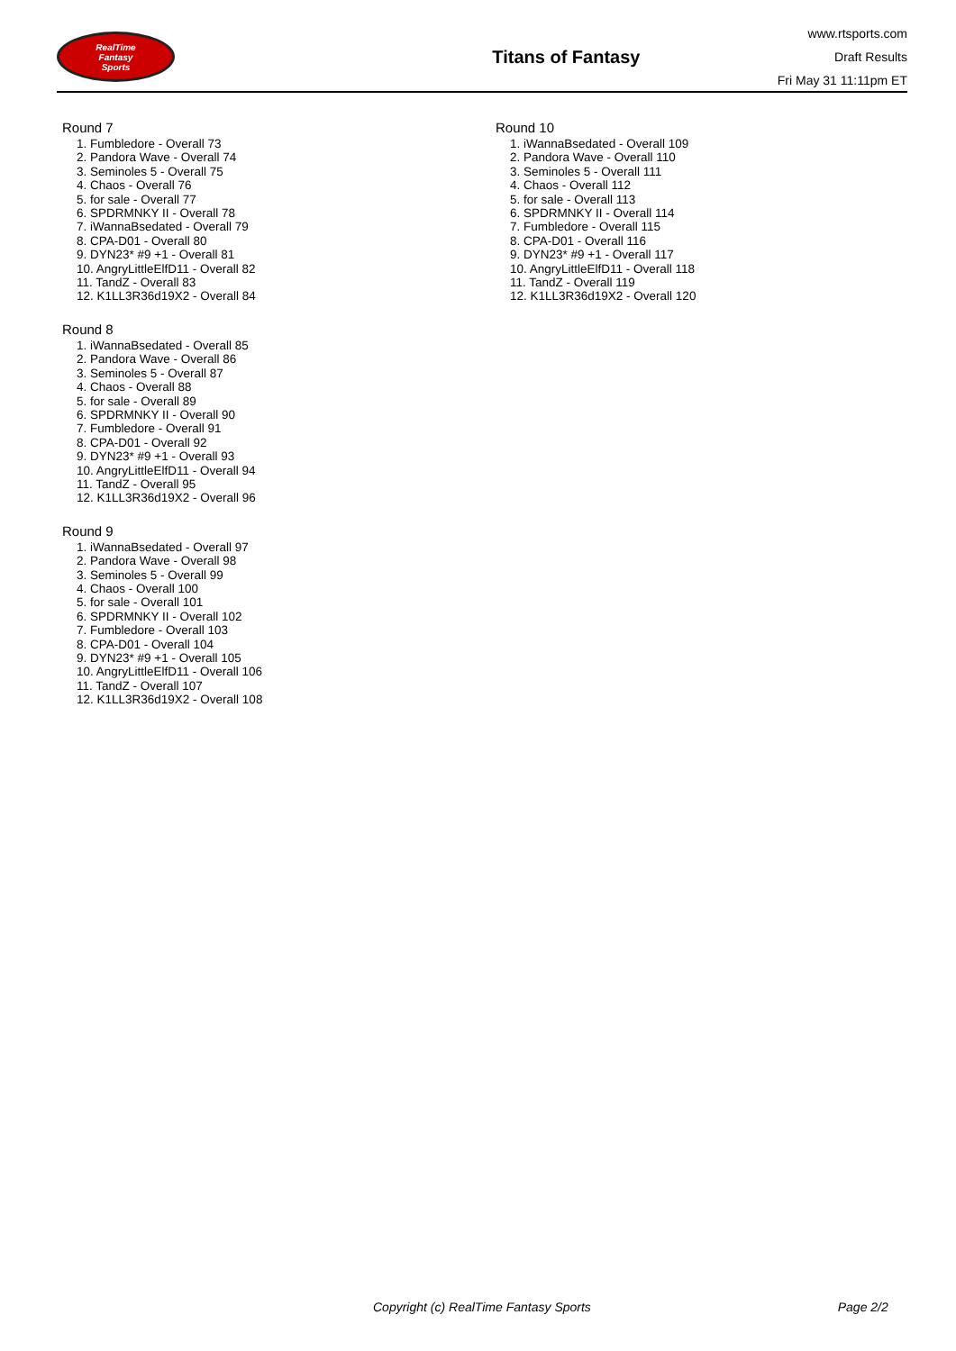RealTime
Fantasy
Sports
Titans of Fantasy
www.rtsports.com
Draft Results
Fri May 31 11:11pm ET
Round 7
1. Fumbledore - Overall 73
2. Pandora Wave - Overall 74
3. Seminoles 5 - Overall 75
4. Chaos - Overall 76
5. for sale - Overall 77
6. SPDRMNKY II - Overall 78
7. iWannaBsedated - Overall 79
8. CPA-D01 - Overall 80
9. DYN23* #9 +1 - Overall 81
10. AngryLittleElfD11 - Overall 82
11. TandZ - Overall 83
12. K1LL3R36d19X2 - Overall 84
Round 8
1. iWannaBsedated - Overall 85
2. Pandora Wave - Overall 86
3. Seminoles 5 - Overall 87
4. Chaos - Overall 88
5. for sale - Overall 89
6. SPDRMNKY II - Overall 90
7. Fumbledore - Overall 91
8. CPA-D01 - Overall 92
9. DYN23* #9 +1 - Overall 93
10. AngryLittleElfD11 - Overall 94
11. TandZ - Overall 95
12. K1LL3R36d19X2 - Overall 96
Round 9
1. iWannaBsedated - Overall 97
2. Pandora Wave - Overall 98
3. Seminoles 5 - Overall 99
4. Chaos - Overall 100
5. for sale - Overall 101
6. SPDRMNKY II - Overall 102
7. Fumbledore - Overall 103
8. CPA-D01 - Overall 104
9. DYN23* #9 +1 - Overall 105
10. AngryLittleElfD11 - Overall 106
11. TandZ - Overall 107
12. K1LL3R36d19X2 - Overall 108
Round 10
1. iWannaBsedated - Overall 109
2. Pandora Wave - Overall 110
3. Seminoles 5 - Overall 111
4. Chaos - Overall 112
5. for sale - Overall 113
6. SPDRMNKY II - Overall 114
7. Fumbledore - Overall 115
8. CPA-D01 - Overall 116
9. DYN23* #9 +1 - Overall 117
10. AngryLittleElfD11 - Overall 118
11. TandZ - Overall 119
12. K1LL3R36d19X2 - Overall 120
Copyright (c) RealTime Fantasy Sports Page 2/2